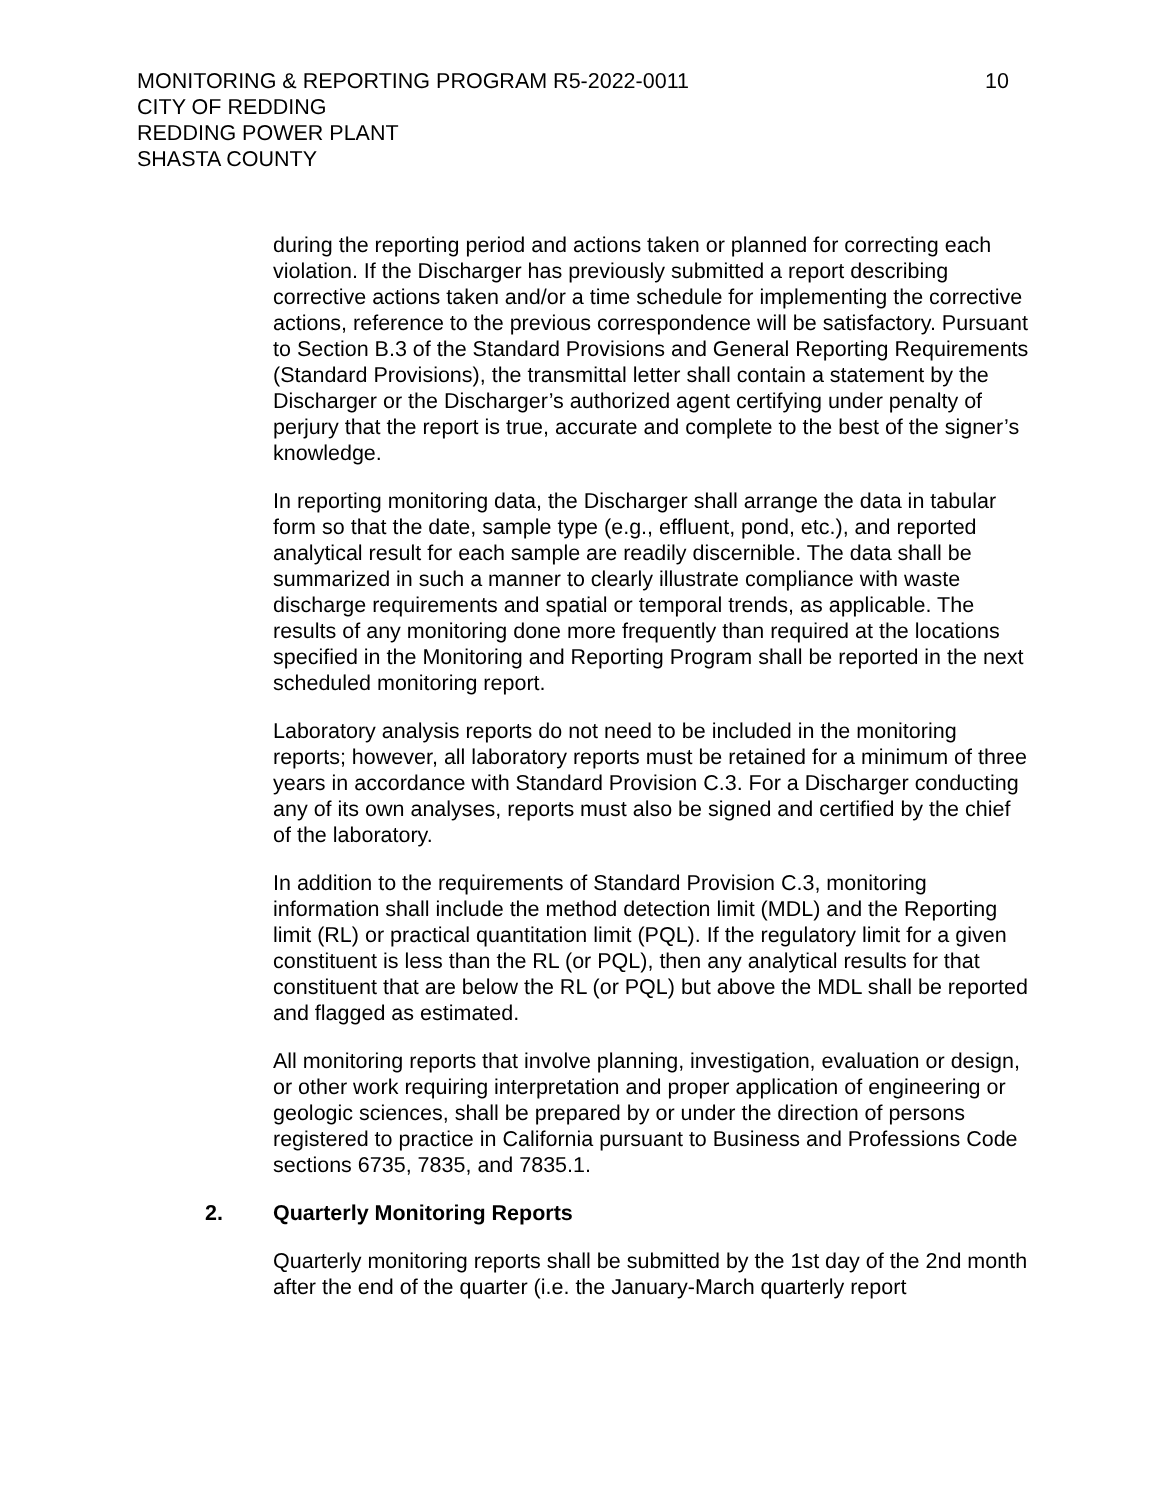10
MONITORING & REPORTING PROGRAM R5-2022-0011
CITY OF REDDING
REDDING POWER PLANT
SHASTA COUNTY
during the reporting period and actions taken or planned for correcting each violation. If the Discharger has previously submitted a report describing corrective actions taken and/or a time schedule for implementing the corrective actions, reference to the previous correspondence will be satisfactory. Pursuant to Section B.3 of the Standard Provisions and General Reporting Requirements (Standard Provisions), the transmittal letter shall contain a statement by the Discharger or the Discharger’s authorized agent certifying under penalty of perjury that the report is true, accurate and complete to the best of the signer’s knowledge.
In reporting monitoring data, the Discharger shall arrange the data in tabular form so that the date, sample type (e.g., effluent, pond, etc.), and reported analytical result for each sample are readily discernible. The data shall be summarized in such a manner to clearly illustrate compliance with waste discharge requirements and spatial or temporal trends, as applicable. The results of any monitoring done more frequently than required at the locations specified in the Monitoring and Reporting Program shall be reported in the next scheduled monitoring report.
Laboratory analysis reports do not need to be included in the monitoring reports; however, all laboratory reports must be retained for a minimum of three years in accordance with Standard Provision C.3. For a Discharger conducting any of its own analyses, reports must also be signed and certified by the chief of the laboratory.
In addition to the requirements of Standard Provision C.3, monitoring information shall include the method detection limit (MDL) and the Reporting limit (RL) or practical quantitation limit (PQL). If the regulatory limit for a given constituent is less than the RL (or PQL), then any analytical results for that constituent that are below the RL (or PQL) but above the MDL shall be reported and flagged as estimated.
All monitoring reports that involve planning, investigation, evaluation or design, or other work requiring interpretation and proper application of engineering or geologic sciences, shall be prepared by or under the direction of persons registered to practice in California pursuant to Business and Professions Code sections 6735, 7835, and 7835.1.
2. Quarterly Monitoring Reports
Quarterly monitoring reports shall be submitted by the 1st day of the 2nd month after the end of the quarter (i.e. the January-March quarterly report